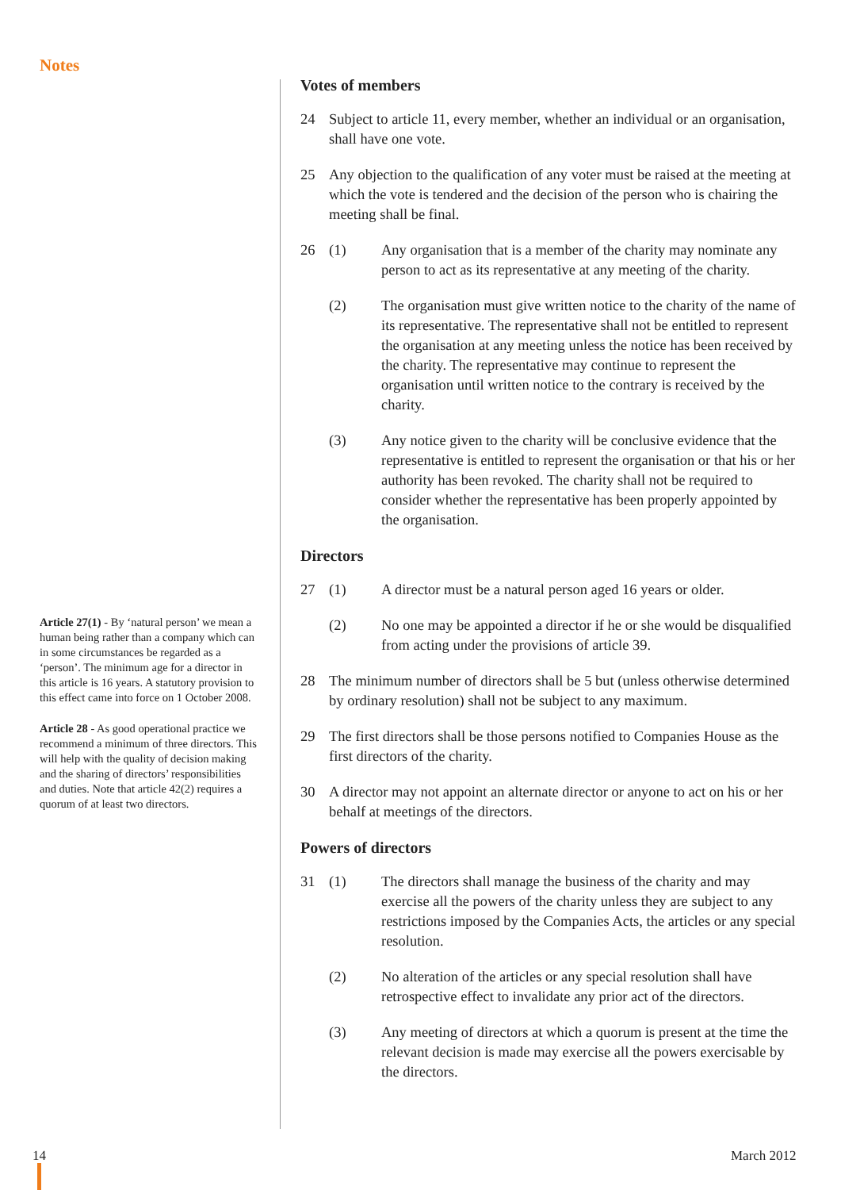Notes
Article 27(1) - By ‘natural person’ we mean a human being rather than a company which can in some circumstances be regarded as a ‘person’. The minimum age for a director in this article is 16 years. A statutory provision to this effect came into force on 1 October 2008.
Article 28 - As good operational practice we recommend a minimum of three directors. This will help with the quality of decision making and the sharing of directors’ responsibilities and duties. Note that article 42(2) requires a quorum of at least two directors.
Votes of members
24 Subject to article 11, every member, whether an individual or an organisation, shall have one vote.
25 Any objection to the qualification of any voter must be raised at the meeting at which the vote is tendered and the decision of the person who is chairing the meeting shall be final.
26 (1) Any organisation that is a member of the charity may nominate any person to act as its representative at any meeting of the charity.
(2) The organisation must give written notice to the charity of the name of its representative. The representative shall not be entitled to represent the organisation at any meeting unless the notice has been received by the charity. The representative may continue to represent the organisation until written notice to the contrary is received by the charity.
(3) Any notice given to the charity will be conclusive evidence that the representative is entitled to represent the organisation or that his or her authority has been revoked. The charity shall not be required to consider whether the representative has been properly appointed by the organisation.
Directors
27 (1) A director must be a natural person aged 16 years or older.
(2) No one may be appointed a director if he or she would be disqualified from acting under the provisions of article 39.
28 The minimum number of directors shall be 5 but (unless otherwise determined by ordinary resolution) shall not be subject to any maximum.
29 The first directors shall be those persons notified to Companies House as the first directors of the charity.
30 A director may not appoint an alternate director or anyone to act on his or her behalf at meetings of the directors.
Powers of directors
31 (1) The directors shall manage the business of the charity and may exercise all the powers of the charity unless they are subject to any restrictions imposed by the Companies Acts, the articles or any special resolution.
(2) No alteration of the articles or any special resolution shall have retrospective effect to invalidate any prior act of the directors.
(3) Any meeting of directors at which a quorum is present at the time the relevant decision is made may exercise all the powers exercisable by the directors.
14 March 2012